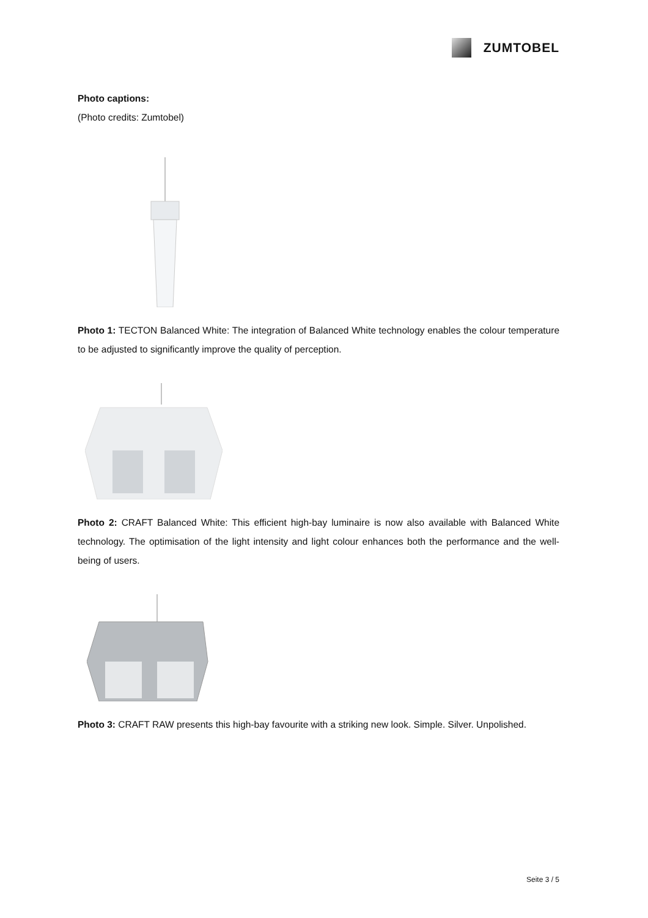ZUMTOBEL
Photo captions:
(Photo credits: Zumtobel)
Photo 1: TECTON Balanced White: The integration of Balanced White technology enables the colour temperature to be adjusted to significantly improve the quality of perception.
Photo 2: CRAFT Balanced White: This efficient high-bay luminaire is now also available with Balanced White technology. The optimisation of the light intensity and light colour enhances both the performance and the well-being of users.
Photo 3: CRAFT RAW presents this high-bay favourite with a striking new look. Simple. Silver. Unpolished.
Seite 3 / 5